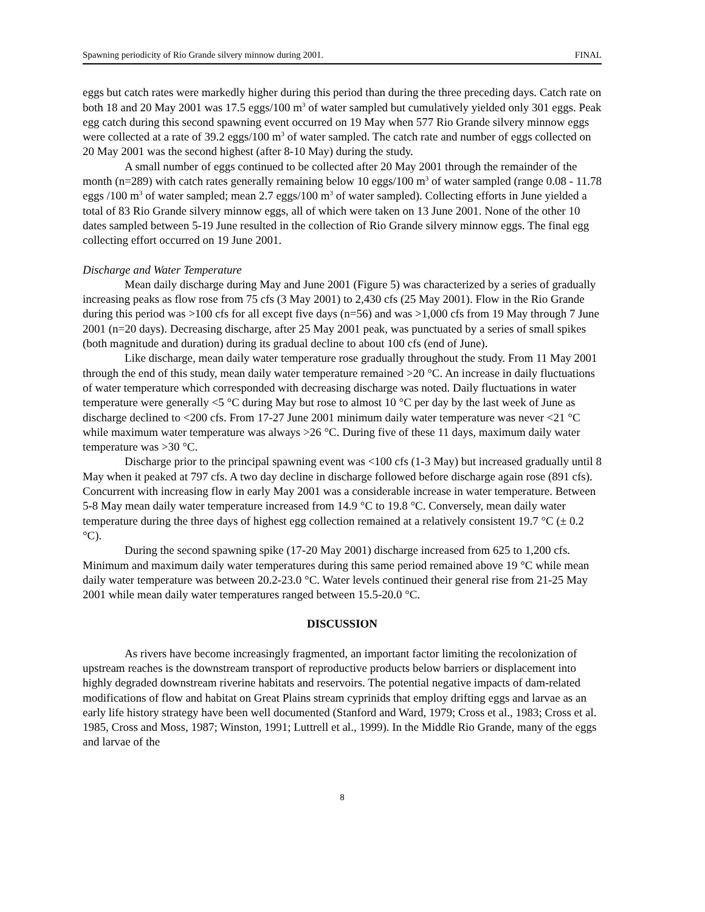Spawning periodicity of Rio Grande silvery minnow during 2001. FINAL
eggs but catch rates were markedly higher during this period than during the three preceding days. Catch rate on both 18 and 20 May 2001 was 17.5 eggs/100 m<sup>3</sup> of water sampled but cumulatively yielded only 301 eggs. Peak egg catch during this second spawning event occurred on 19 May when 577 Rio Grande silvery minnow eggs were collected at a rate of 39.2 eggs/100 m<sup>3</sup> of water sampled. The catch rate and number of eggs collected on 20 May 2001 was the second highest (after 8-10 May) during the study.
A small number of eggs continued to be collected after 20 May 2001 through the remainder of the month (n=289) with catch rates generally remaining below 10 eggs/100 m<sup>3</sup> of water sampled (range 0.08 - 11.78 eggs /100 m<sup>3</sup> of water sampled; mean 2.7 eggs/100 m<sup>3</sup> of water sampled). Collecting efforts in June yielded a total of 83 Rio Grande silvery minnow eggs, all of which were taken on 13 June 2001. None of the other 10 dates sampled between 5-19 June resulted in the collection of Rio Grande silvery minnow eggs. The final egg collecting effort occurred on 19 June 2001.
Discharge and Water Temperature
Mean daily discharge during May and June 2001 (Figure 5) was characterized by a series of gradually increasing peaks as flow rose from 75 cfs (3 May 2001) to 2,430 cfs (25 May 2001). Flow in the Rio Grande during this period was >100 cfs for all except five days (n=56) and was >1,000 cfs from 19 May through 7 June 2001 (n=20 days). Decreasing discharge, after 25 May 2001 peak, was punctuated by a series of small spikes (both magnitude and duration) during its gradual decline to about 100 cfs (end of June).
Like discharge, mean daily water temperature rose gradually throughout the study. From 11 May 2001 through the end of this study, mean daily water temperature remained >20 °C. An increase in daily fluctuations of water temperature which corresponded with decreasing discharge was noted. Daily fluctuations in water temperature were generally <5 °C during May but rose to almost 10 °C per day by the last week of June as discharge declined to <200 cfs. From 17-27 June 2001 minimum daily water temperature was never <21 °C while maximum water temperature was always >26 °C. During five of these 11 days, maximum daily water temperature was >30 °C.
Discharge prior to the principal spawning event was <100 cfs (1-3 May) but increased gradually until 8 May when it peaked at 797 cfs. A two day decline in discharge followed before discharge again rose (891 cfs). Concurrent with increasing flow in early May 2001 was a considerable increase in water temperature. Between 5-8 May mean daily water temperature increased from 14.9 °C to 19.8 °C. Conversely, mean daily water temperature during the three days of highest egg collection remained at a relatively consistent 19.7 °C (± 0.2 °C).
During the second spawning spike (17-20 May 2001) discharge increased from 625 to 1,200 cfs. Minimum and maximum daily water temperatures during this same period remained above 19 °C while mean daily water temperature was between 20.2-23.0 °C. Water levels continued their general rise from 21-25 May 2001 while mean daily water temperatures ranged between 15.5-20.0 °C.
DISCUSSION
As rivers have become increasingly fragmented, an important factor limiting the recolonization of upstream reaches is the downstream transport of reproductive products below barriers or displacement into highly degraded downstream riverine habitats and reservoirs. The potential negative impacts of dam-related modifications of flow and habitat on Great Plains stream cyprinids that employ drifting eggs and larvae as an early life history strategy have been well documented (Stanford and Ward, 1979; Cross et al., 1983; Cross et al. 1985, Cross and Moss, 1987; Winston, 1991; Luttrell et al., 1999). In the Middle Rio Grande, many of the eggs and larvae of the
8